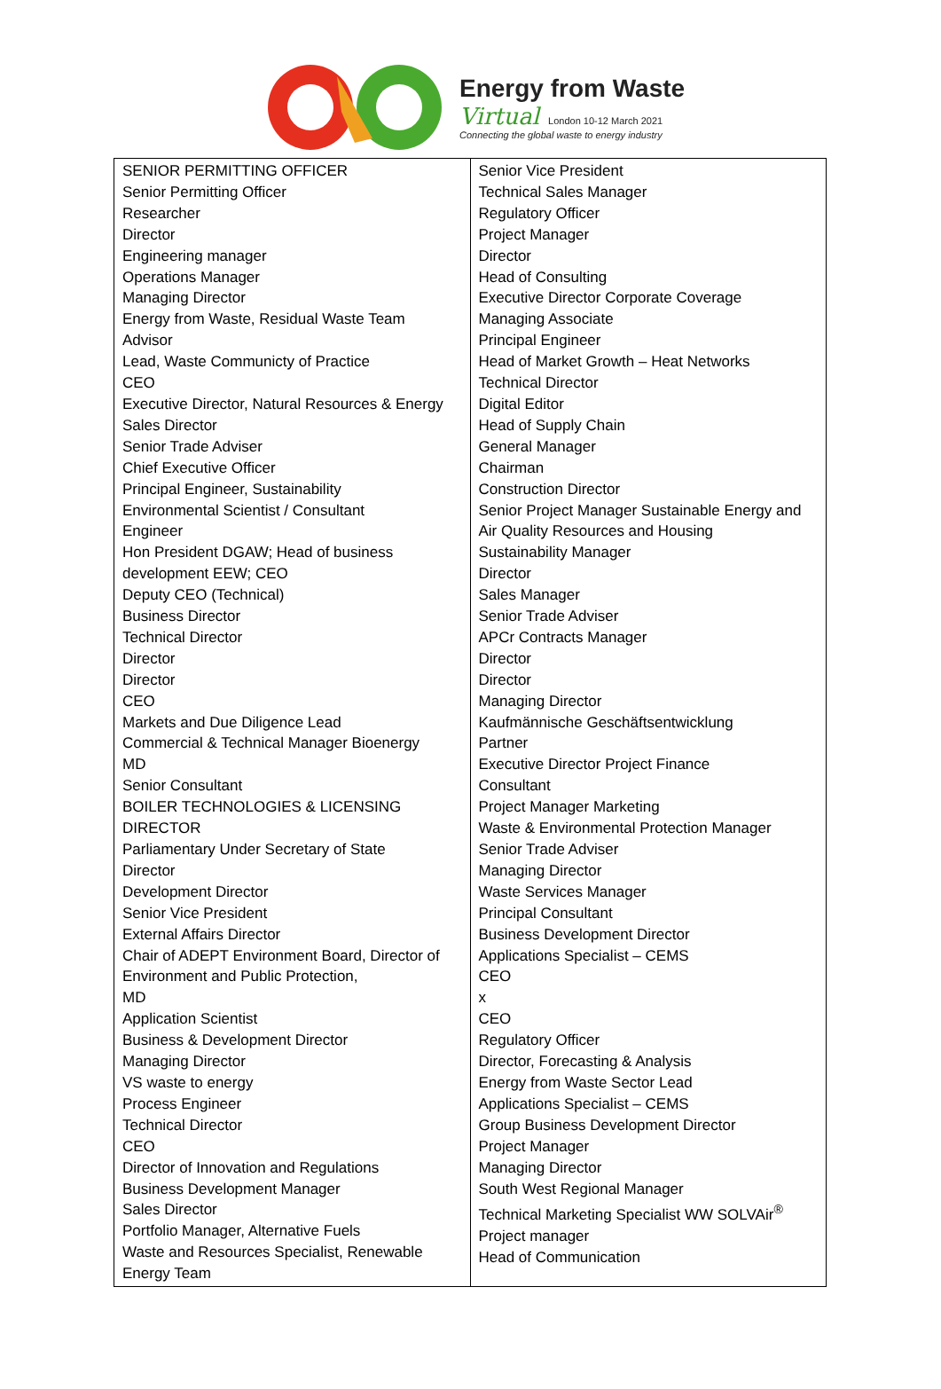Energy from Waste
Virtual London 10-12 March 2021
Connecting the global waste to energy industry
| SENIOR PERMITTING OFFICER Senior Permitting Officer Researcher Director Engineering manager Operations Manager Managing Director Energy from Waste, Residual Waste Team Advisor Lead, Waste Communicty of Practice CEO Executive Director, Natural Resources & Energy Sales Director Senior Trade Adviser Chief Executive Officer Principal Engineer, Sustainability Environmental Scientist / Consultant Engineer Hon President DGAW; Head of business development EEW; CEO Deputy CEO (Technical) Business Director Technical Director Director Director CEO Markets and Due Diligence Lead Commercial & Technical Manager Bioenergy MD Senior Consultant BOILER TECHNOLOGIES & LICENSING DIRECTOR Parliamentary Under Secretary of State Director Development Director Senior Vice President External Affairs Director Chair of ADEPT Environment Board, Director of Environment and Public Protection, MD Application Scientist Business & Development Director Managing Director VS waste to energy Process Engineer Technical Director CEO Director of Innovation and Regulations Business Development Manager Sales Director Portfolio Manager, Alternative Fuels Waste and Resources Specialist, Renewable Energy Team | Senior Vice President Technical Sales Manager Regulatory Officer Project Manager Director Head of Consulting Executive Director Corporate Coverage Managing Associate Principal Engineer Head of Market Growth – Heat Networks Technical Director Digital Editor Head of Supply Chain General Manager Chairman Construction Director Senior Project Manager Sustainable Energy and Air Quality Resources and Housing Sustainability Manager Director Sales Manager Senior Trade Adviser APCr Contracts Manager Director Director Managing Director Kaufmännische Geschäftsentwicklung Partner Executive Director Project Finance Consultant Project Manager Marketing Waste & Environmental Protection Manager Senior Trade Adviser Managing Director Waste Services Manager Principal Consultant Business Development Director Applications Specialist – CEMS CEO x CEO Regulatory Officer Director, Forecasting & Analysis Energy from Waste Sector Lead Applications Specialist – CEMS Group Business Development Director Project Manager Managing Director South West Regional Manager Technical Marketing Specialist WW SOLVAir<sup>®</sup> Project manager Head of Communication |